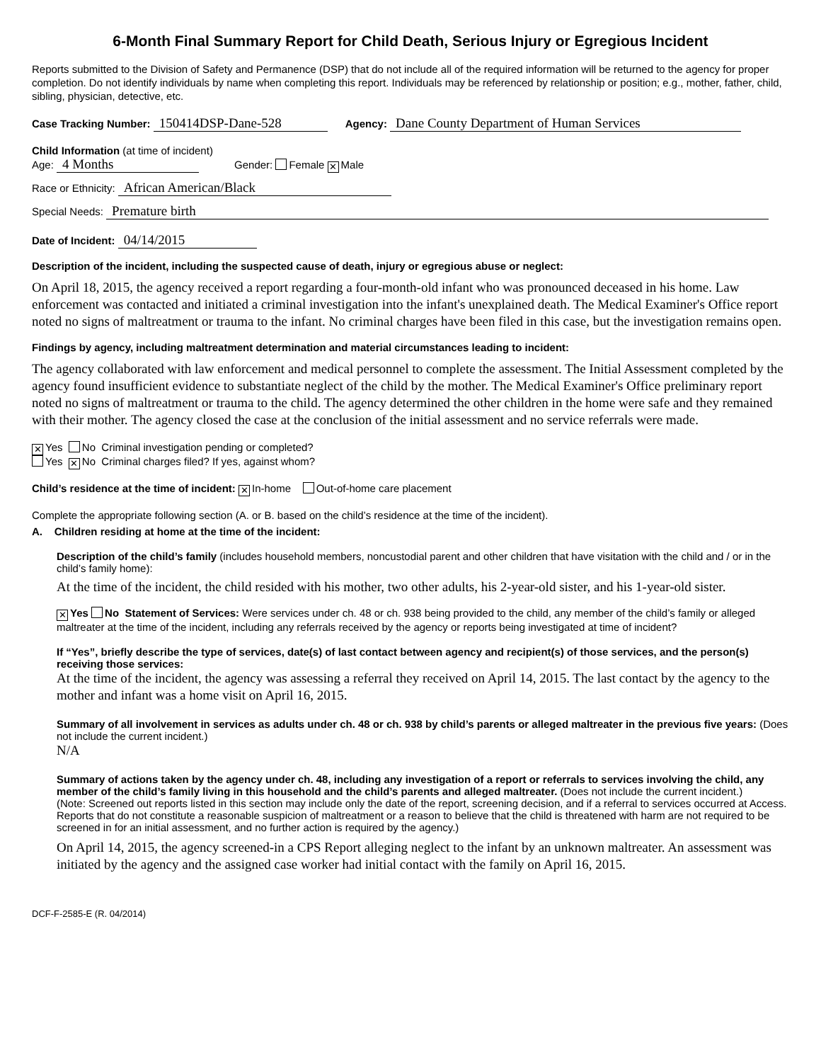6-Month Final Summary Report for Child Death, Serious Injury or Egregious Incident
Reports submitted to the Division of Safety and Permanence (DSP) that do not include all of the required information will be returned to the agency for proper completion. Do not identify individuals by name when completing this report. Individuals may be referenced by relationship or position; e.g., mother, father, child, sibling, physician, detective, etc.
Case Tracking Number: 150414DSP-Dane-528 Agency: Dane County Department of Human Services
Child Information (at time of incident)
Age: 4 Months Gender: Female ✕ Male
Race or Ethnicity: African American/Black
Special Needs: Premature birth
Date of Incident: 04/14/2015
Description of the incident, including the suspected cause of death, injury or egregious abuse or neglect:
On April 18, 2015, the agency received a report regarding a four-month-old infant who was pronounced deceased in his home. Law enforcement was contacted and initiated a criminal investigation into the infant's unexplained death. The Medical Examiner's Office report noted no signs of maltreatment or trauma to the infant. No criminal charges have been filed in this case, but the investigation remains open.
Findings by agency, including maltreatment determination and material circumstances leading to incident:
The agency collaborated with law enforcement and medical personnel to complete the assessment. The Initial Assessment completed by the agency found insufficient evidence to substantiate neglect of the child by the mother. The Medical Examiner's Office preliminary report noted no signs of maltreatment or trauma to the child. The agency determined the other children in the home were safe and they remained with their mother. The agency closed the case at the conclusion of the initial assessment and no service referrals were made.
✕ Yes No Criminal investigation pending or completed?
Yes ✕ No Criminal charges filed? If yes, against whom?
Child’s residence at the time of incident: ✕ In-home Out-of-home care placement
Complete the appropriate following section (A. or B. based on the child’s residence at the time of the incident).
A. Children residing at home at the time of the incident:
Description of the child’s family (includes household members, noncustodial parent and other children that have visitation with the child and / or in the child’s family home):
At the time of the incident, the child resided with his mother, two other adults, his 2-year-old sister, and his 1-year-old sister.
✕ Yes No Statement of Services: Were services under ch. 48 or ch. 938 being provided to the child, any member of the child’s family or alleged maltreater at the time of the incident, including any referrals received by the agency or reports being investigated at time of incident?
If “Yes”, briefly describe the type of services, date(s) of last contact between agency and recipient(s) of those services, and the person(s) receiving those services:
At the time of the incident, the agency was assessing a referral they received on April 14, 2015. The last contact by the agency to the mother and infant was a home visit on April 16, 2015.
Summary of all involvement in services as adults under ch. 48 or ch. 938 by child’s parents or alleged maltreater in the previous five years: (Does not include the current incident.)
N/A
Summary of actions taken by the agency under ch. 48, including any investigation of a report or referrals to services involving the child, any member of the child’s family living in this household and the child’s parents and alleged maltreater. (Does not include the current incident.)
(Note: Screened out reports listed in this section may include only the date of the report, screening decision, and if a referral to services occurred at Access. Reports that do not constitute a reasonable suspicion of maltreatment or a reason to believe that the child is threatened with harm are not required to be screened in for an initial assessment, and no further action is required by the agency.)
On April 14, 2015, the agency screened-in a CPS Report alleging neglect to the infant by an unknown maltreater. An assessment was initiated by the agency and the assigned case worker had initial contact with the family on April 16, 2015.
DCF-F-2585-E (R. 04/2014)